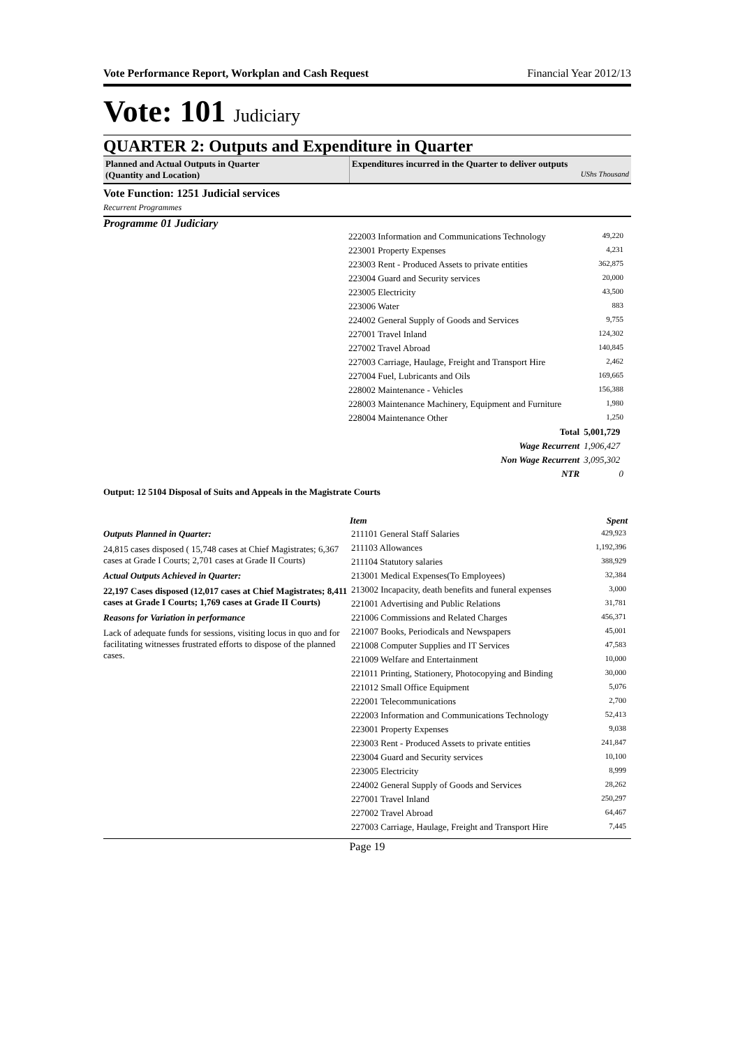Vote Performance Report, Workplan and Cash Request Financial Year 2012/13
Vote: 101 Judiciary
QUARTER 2: Outputs and Expenditure in Quarter
Planned and Actual Outputs in Quarter
(Quantity and Location)
Expenditures incurred in the Quarter to deliver outputs
UShs Thousand
Vote Function: 1251 Judicial services
Recurrent Programmes
Programme 01 Judiciary
| 222003 Information and Communications Technology | 49,220 |
| 223001 Property Expenses | 4,231 |
| 223003 Rent - Produced Assets to private entities | 362,875 |
| 223004 Guard and Security services | 20,000 |
| 223005 Electricity | 43,500 |
| 223006 Water | 883 |
| 224002 General Supply of Goods and Services | 9,755 |
| 227001 Travel Inland | 124,302 |
| 227002 Travel Abroad | 140,845 |
| 227003 Carriage, Haulage, Freight and Transport Hire | 2,462 |
| 227004 Fuel, Lubricants and Oils | 169,665 |
| 228002 Maintenance - Vehicles | 156,388 |
| 228003 Maintenance Machinery, Equipment and Furniture | 1,980 |
| 228004 Maintenance Other | 1,250 |
| Total | 5,001,729 |
| Wage Recurrent | 1,906,427 |
| Non Wage Recurrent | 3,095,302 |
| NTR | 0 |
Output: 12 5104 Disposal of Suits and Appeals in the Magistrate Courts
Outputs Planned in Quarter:
24,815 cases disposed ( 15,748 cases at Chief Magistrates; 6,367 cases at Grade I Courts; 2,701 cases at Grade II Courts)
Actual Outputs Achieved in Quarter:
22,197 Cases disposed (12,017 cases at Chief Magistrates; 8,411 cases at Grade I Courts; 1,769 cases at Grade II Courts)
Reasons for Variation in performance
Lack of adequate funds for sessions, visiting locus in quo and for facilitating witnesses frustrated efforts to dispose of the planned cases.
| Item | Spent |
| --- | --- |
| 211101 General Staff Salaries | 429,923 |
| 211103 Allowances | 1,192,396 |
| 211104 Statutory salaries | 388,929 |
| 213001 Medical Expenses(To Employees) | 32,384 |
| 213002 Incapacity, death benefits and funeral expenses | 3,000 |
| 221001 Advertising and Public Relations | 31,781 |
| 221006 Commissions and Related Charges | 456,371 |
| 221007 Books, Periodicals and Newspapers | 45,001 |
| 221008 Computer Supplies and IT Services | 47,583 |
| 221009 Welfare and Entertainment | 10,000 |
| 221011 Printing, Stationery, Photocopying and Binding | 30,000 |
| 221012 Small Office Equipment | 5,076 |
| 222001 Telecommunications | 2,700 |
| 222003 Information and Communications Technology | 52,413 |
| 223001 Property Expenses | 9,038 |
| 223003 Rent - Produced Assets to private entities | 241,847 |
| 223004 Guard and Security services | 10,100 |
| 223005 Electricity | 8,999 |
| 224002 General Supply of Goods and Services | 28,262 |
| 227001 Travel Inland | 250,297 |
| 227002 Travel Abroad | 64,467 |
| 227003 Carriage, Haulage, Freight and Transport Hire | 7,445 |
Page 19